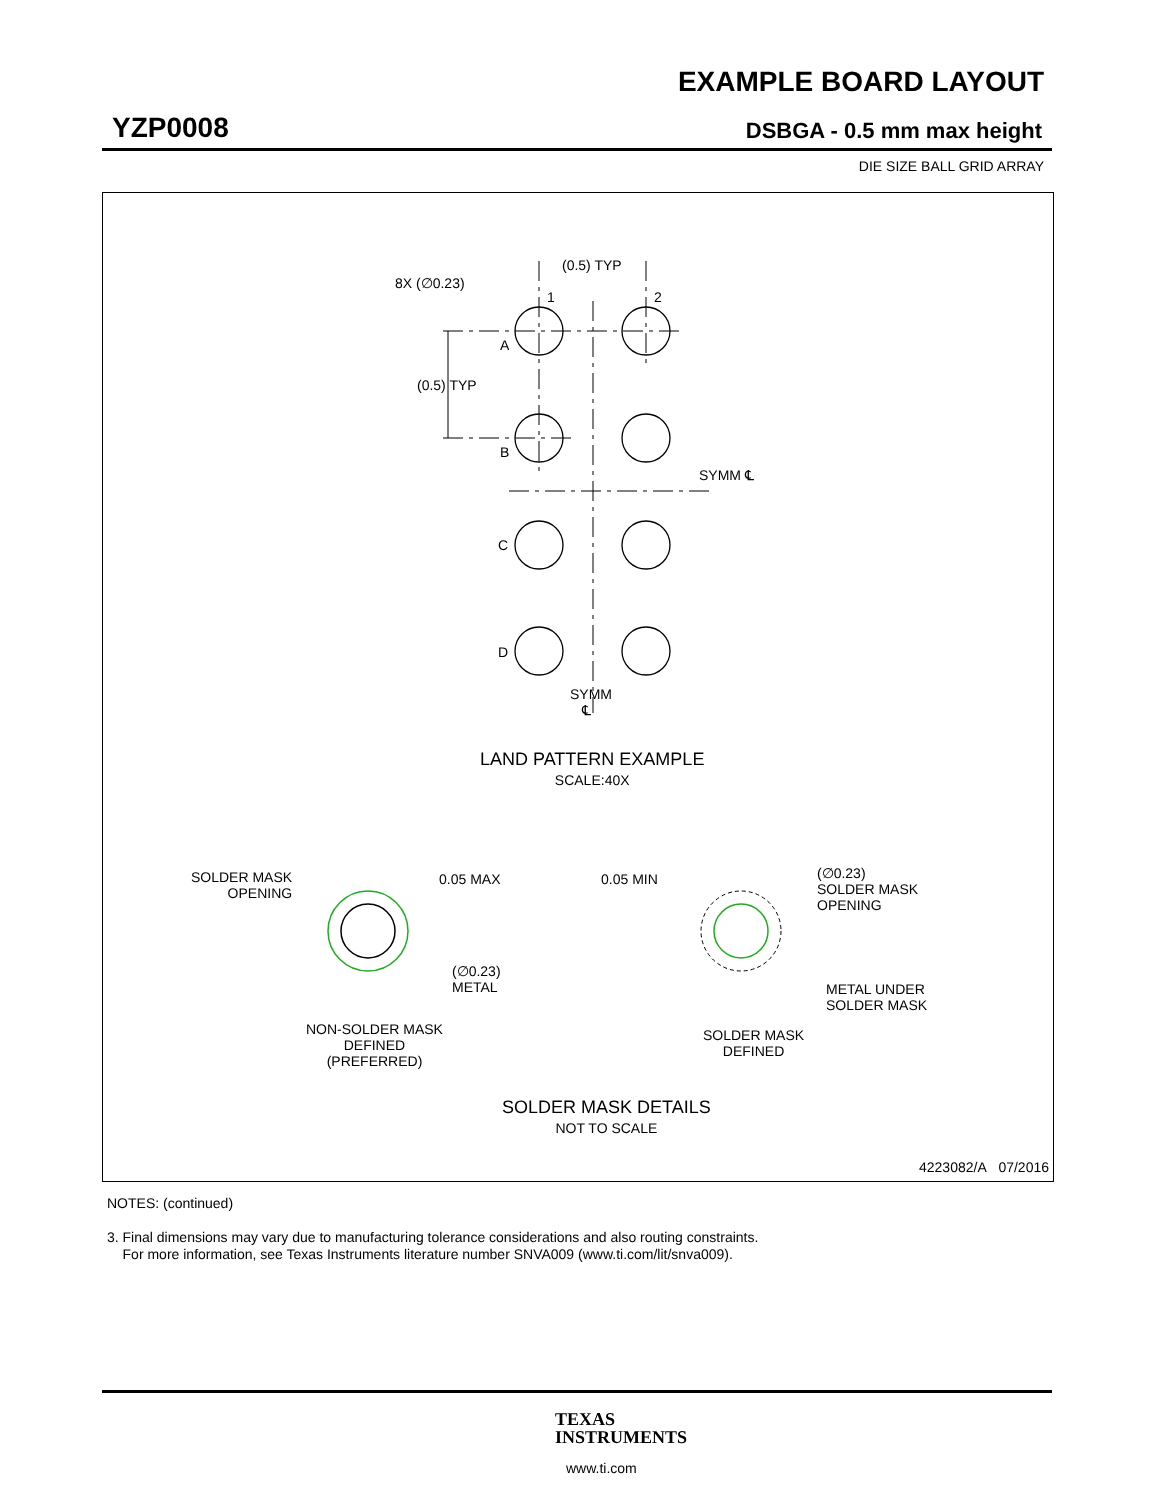EXAMPLE BOARD LAYOUT
YZP0008 DSBGA - 0.5 mm max height
DIE SIZE BALL GRID ARRAY
(0.5) TYP
8X (∅0.23)
1 2
A
(0.5) TYP
B
SYMM ℄
C
D
SYMM
℄
LAND PATTERN EXAMPLE
SCALE:40X
SOLDER MASK
OPENING
0.05 MAX
(∅0.23)
METAL
NON-SOLDER MASK
DEFINED
(PREFERRED)
0.05 MIN
(∅0.23)
SOLDER MASK
OPENING
METAL UNDER
SOLDER MASK
SOLDER MASK
DEFINED
SOLDER MASK DETAILS
NOT TO SCALE
4223082/A 07/2016
NOTES: (continued)
3. Final dimensions may vary due to manufacturing tolerance considerations and also routing constraints.
For more information, see Texas Instruments literature number SNVA009 (www.ti.com/lit/snva009).
TEXAS
INSTRUMENTS
www.ti.com